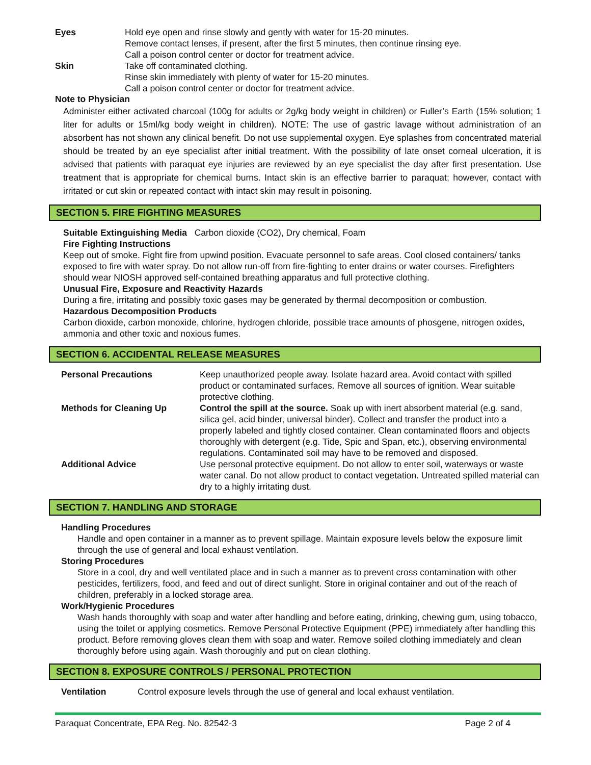Eyes Hold eye open and rinse slowly and gently with water for 15-20 minutes.
Remove contact lenses, if present, after the first 5 minutes, then continue rinsing eye.
Call a poison control center or doctor for treatment advice.
Skin Take off contaminated clothing.
Rinse skin immediately with plenty of water for 15-20 minutes.
Call a poison control center or doctor for treatment advice.
Note to Physician
Administer either activated charcoal (100g for adults or 2g/kg body weight in children) or Fuller’s Earth (15% solution; 1 liter for adults or 15ml/kg body weight in children). NOTE: The use of gastric lavage without administration of an absorbent has not shown any clinical benefit. Do not use supplemental oxygen. Eye splashes from concentrated material should be treated by an eye specialist after initial treatment. With the possibility of late onset corneal ulceration, it is advised that patients with paraquat eye injuries are reviewed by an eye specialist the day after first presentation. Use treatment that is appropriate for chemical burns. Intact skin is an effective barrier to paraquat; however, contact with irritated or cut skin or repeated contact with intact skin may result in poisoning.
SECTION 5. FIRE FIGHTING MEASURES
Suitable Extinguishing Media Carbon dioxide (CO2), Dry chemical, Foam
Fire Fighting Instructions
Keep out of smoke. Fight fire from upwind position. Evacuate personnel to safe areas. Cool closed containers/ tanks exposed to fire with water spray. Do not allow run-off from fire-fighting to enter drains or water courses. Firefighters should wear NIOSH approved self-contained breathing apparatus and full protective clothing.
Unusual Fire, Exposure and Reactivity Hazards
During a fire, irritating and possibly toxic gases may be generated by thermal decomposition or combustion.
Hazardous Decomposition Products
Carbon dioxide, carbon monoxide, chlorine, hydrogen chloride, possible trace amounts of phosgene, nitrogen oxides, ammonia and other toxic and noxious fumes.
SECTION 6. ACCIDENTAL RELEASE MEASURES
Personal Precautions Keep unauthorized people away. Isolate hazard area. Avoid contact with spilled product or contaminated surfaces. Remove all sources of ignition. Wear suitable protective clothing.
Methods for Cleaning Up Control the spill at the source. Soak up with inert absorbent material (e.g. sand, silica gel, acid binder, universal binder). Collect and transfer the product into a properly labeled and tightly closed container. Clean contaminated floors and objects thoroughly with detergent (e.g. Tide, Spic and Span, etc.), observing environmental regulations. Contaminated soil may have to be removed and disposed.
Additional Advice Use personal protective equipment. Do not allow to enter soil, waterways or waste water canal. Do not allow product to contact vegetation. Untreated spilled material can dry to a highly irritating dust.
SECTION 7. HANDLING AND STORAGE
Handling Procedures
Handle and open container in a manner as to prevent spillage. Maintain exposure levels below the exposure limit through the use of general and local exhaust ventilation.
Storing Procedures
Store in a cool, dry and well ventilated place and in such a manner as to prevent cross contamination with other pesticides, fertilizers, food, and feed and out of direct sunlight. Store in original container and out of the reach of children, preferably in a locked storage area.
Work/Hygienic Procedures
Wash hands thoroughly with soap and water after handling and before eating, drinking, chewing gum, using tobacco, using the toilet or applying cosmetics. Remove Personal Protective Equipment (PPE) immediately after handling this product. Before removing gloves clean them with soap and water. Remove soiled clothing immediately and clean thoroughly before using again. Wash thoroughly and put on clean clothing.
SECTION 8. EXPOSURE CONTROLS / PERSONAL PROTECTION
Ventilation Control exposure levels through the use of general and local exhaust ventilation.
Paraquat Concentrate, EPA Reg. No. 82542-3 Page 2 of 4